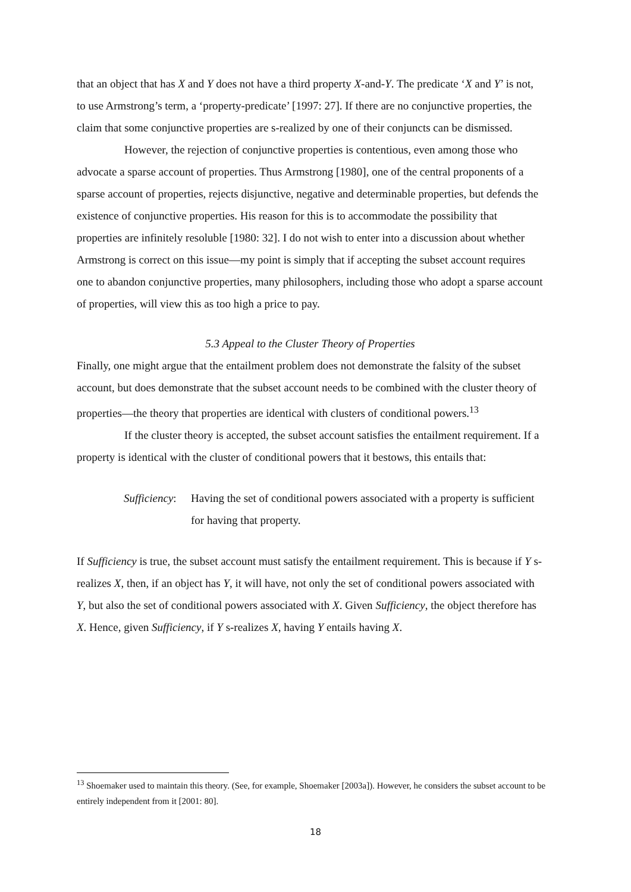that an object that has X and Y does not have a third property X-and-Y. The predicate ‘X and Y’ is not, to use Armstrong’s term, a ‘property-predicate’ [1997: 27]. If there are no conjunctive properties, the claim that some conjunctive properties are s-realized by one of their conjuncts can be dismissed.
However, the rejection of conjunctive properties is contentious, even among those who advocate a sparse account of properties. Thus Armstrong [1980], one of the central proponents of a sparse account of properties, rejects disjunctive, negative and determinable properties, but defends the existence of conjunctive properties. His reason for this is to accommodate the possibility that properties are infinitely resoluble [1980: 32]. I do not wish to enter into a discussion about whether Armstrong is correct on this issue—my point is simply that if accepting the subset account requires one to abandon conjunctive properties, many philosophers, including those who adopt a sparse account of properties, will view this as too high a price to pay.
5.3 Appeal to the Cluster Theory of Properties
Finally, one might argue that the entailment problem does not demonstrate the falsity of the subset account, but does demonstrate that the subset account needs to be combined with the cluster theory of properties—the theory that properties are identical with clusters of conditional powers.<sup>13</sup>
If the cluster theory is accepted, the subset account satisfies the entailment requirement. If a property is identical with the cluster of conditional powers that it bestows, this entails that:
Sufficiency:
Having the set of conditional powers associated with a property is sufficient for having that property.
If Sufficiency is true, the subset account must satisfy the entailment requirement. This is because if Y s-realizes X, then, if an object has Y, it will have, not only the set of conditional powers associated with Y, but also the set of conditional powers associated with X. Given Sufficiency, the object therefore has X. Hence, given Sufficiency, if Y s-realizes X, having Y entails having X.
<sup>13</sup> Shoemaker used to maintain this theory. (See, for example, Shoemaker [2003a]). However, he considers the subset account to be entirely independent from it [2001: 80].
18